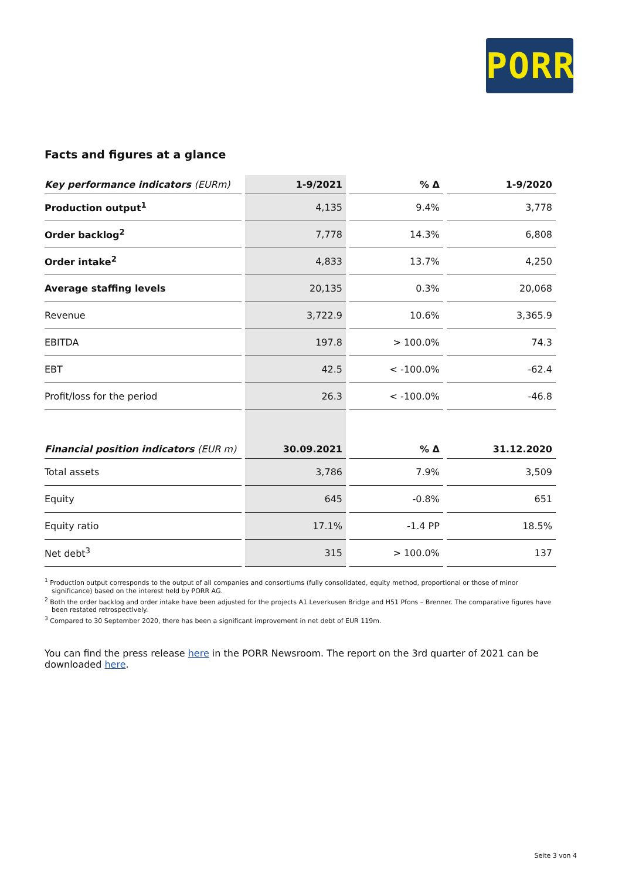PORR
Facts and figures at a glance
| Key performance indicators (EURm) | 1-9/2021 | % Δ | 1-9/2020 |
| --- | --- | --- | --- |
| Production output<sup>1</sup> | 4,135 | 9.4% | 3,778 |
| Order backlog<sup>2</sup> | 7,778 | 14.3% | 6,808 |
| Order intake<sup>2</sup> | 4,833 | 13.7% | 4,250 |
| Average staffing levels | 20,135 | 0.3% | 20,068 |
| Revenue | 3,722.9 | 10.6% | 3,365.9 |
| EBITDA | 197.8 | > 100.0% | 74.3 |
| EBT | 42.5 | < -100.0% | -62.4 |
| Profit/loss for the period | 26.3 | < -100.0% | -46.8 |
| Financial position indicators (EUR m) | 30.09.2021 | % Δ | 31.12.2020 |
| Total assets | 3,786 | 7.9% | 3,509 |
| Equity | 645 | -0.8% | 651 |
| Equity ratio | 17.1% | -1.4 PP | 18.5% |
| Net debt<sup>3</sup> | 315 | > 100.0% | 137 |
<sup>1</sup> Production output corresponds to the output of all companies and consortiums (fully consolidated, equity method, proportional or those of minor significance) based on the interest held by PORR AG.
<sup>2</sup> Both the order backlog and order intake have been adjusted for the projects A1 Leverkusen Bridge and H51 Pfons – Brenner. The comparative figures have been restated retrospectively.
<sup>3</sup> Compared to 30 September 2020, there has been a significant improvement in net debt of EUR 119m.
You can find the press release here in the PORR Newsroom. The report on the 3rd quarter of 2021 can be downloaded here.
Seite 3 von 4